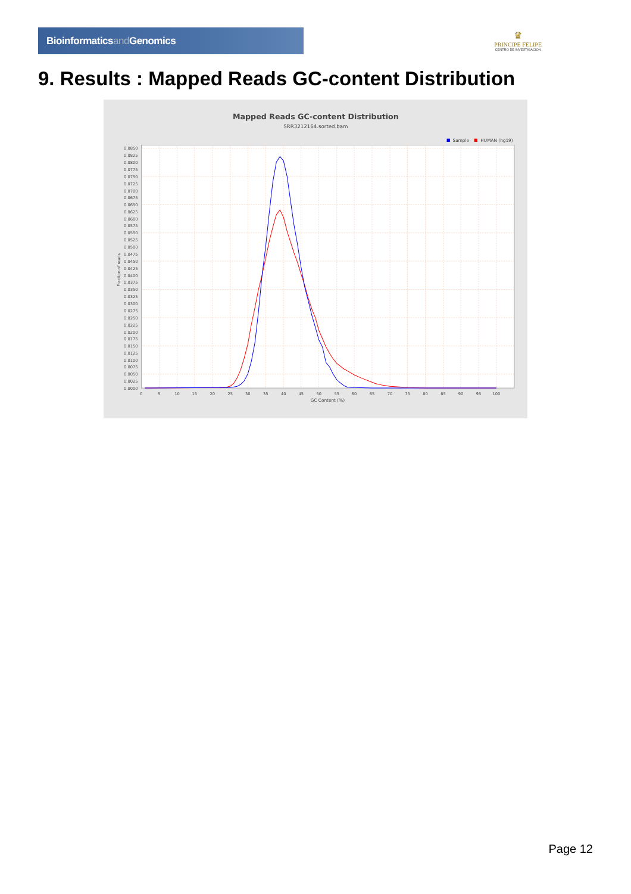Bioinformaticsand Genomics
♛
PRINCIPE FELIPE
CENTRO DE INVESTIGACION
9. Results : Mapped Reads GC-content Distribution
Mapped Reads GC-content Distribution
SRR3212164.sorted.bam
Sample
HUMAN (hg19)
0.0850
0.0825
0.0800
0.0775
0.0750
0.0725
0.0700
0.0675
0.0650
0.0625
0.0600
0.0575
0.0550
0.0525
0.0500
0.0475
0.0450
0.0425
0.0400
0.0375
0.0350
0.0325
0.0300
0.0275
0.0250
0.0225
0.0200
0.0175
0.0150
0.0125
0.0100
0.0075
0.0050
0.0025
0.0000
0
5
10
15
20
25
30
35
40
45
50
55
60
65
70
75
80
85
90
95
100
GC Content (%)
Fraction of reads
Page 12